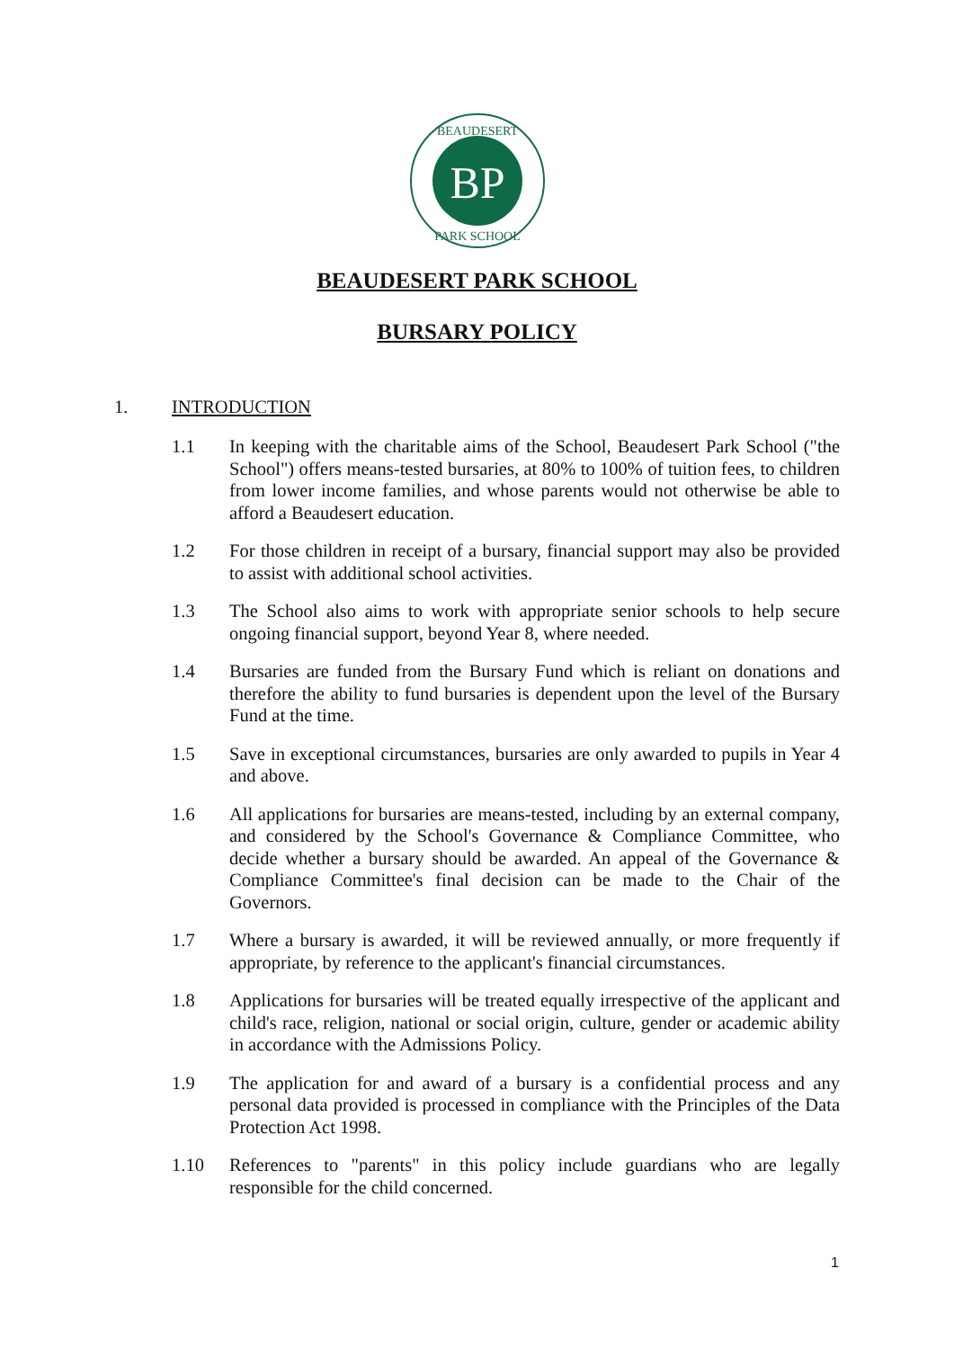BP
BEAUDESERT
PARK SCHOOL
BEAUDESERT PARK SCHOOL
BURSARY POLICY
1. INTRODUCTION
1.1 In keeping with the charitable aims of the School, Beaudesert Park School ("the School") offers means-tested bursaries, at 80% to 100% of tuition fees, to children from lower income families, and whose parents would not otherwise be able to afford a Beaudesert education.
1.2 For those children in receipt of a bursary, financial support may also be provided to assist with additional school activities.
1.3 The School also aims to work with appropriate senior schools to help secure ongoing financial support, beyond Year 8, where needed.
1.4 Bursaries are funded from the Bursary Fund which is reliant on donations and therefore the ability to fund bursaries is dependent upon the level of the Bursary Fund at the time.
1.5 Save in exceptional circumstances, bursaries are only awarded to pupils in Year 4 and above.
1.6 All applications for bursaries are means-tested, including by an external company, and considered by the School's Governance & Compliance Committee, who decide whether a bursary should be awarded. An appeal of the Governance & Compliance Committee's final decision can be made to the Chair of the Governors.
1.7 Where a bursary is awarded, it will be reviewed annually, or more frequently if appropriate, by reference to the applicant's financial circumstances.
1.8 Applications for bursaries will be treated equally irrespective of the applicant and child's race, religion, national or social origin, culture, gender or academic ability in accordance with the Admissions Policy.
1.9 The application for and award of a bursary is a confidential process and any personal data provided is processed in compliance with the Principles of the Data Protection Act 1998.
1.10 References to "parents" in this policy include guardians who are legally responsible for the child concerned.
1